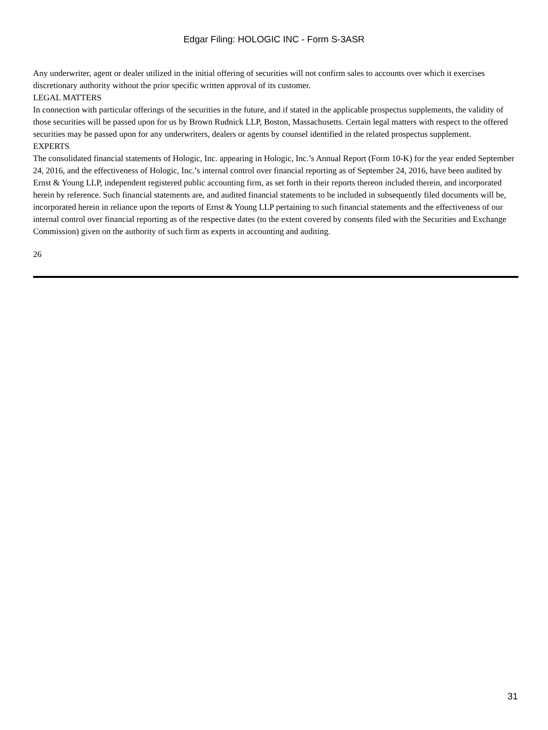Edgar Filing: HOLOGIC INC - Form S-3ASR
Any underwriter, agent or dealer utilized in the initial offering of securities will not confirm sales to accounts over which it exercises discretionary authority without the prior specific written approval of its customer.
LEGAL MATTERS
In connection with particular offerings of the securities in the future, and if stated in the applicable prospectus supplements, the validity of those securities will be passed upon for us by Brown Rudnick LLP, Boston, Massachusetts. Certain legal matters with respect to the offered securities may be passed upon for any underwriters, dealers or agents by counsel identified in the related prospectus supplement.
EXPERTS
The consolidated financial statements of Hologic, Inc. appearing in Hologic, Inc.’s Annual Report (Form 10-K) for the year ended September 24, 2016, and the effectiveness of Hologic, Inc.’s internal control over financial reporting as of September 24, 2016, have been audited by Ernst & Young LLP, independent registered public accounting firm, as set forth in their reports thereon included therein, and incorporated herein by reference. Such financial statements are, and audited financial statements to be included in subsequently filed documents will be, incorporated herein in reliance upon the reports of Ernst & Young LLP pertaining to such financial statements and the effectiveness of our internal control over financial reporting as of the respective dates (to the extent covered by consents filed with the Securities and Exchange Commission) given on the authority of such firm as experts in accounting and auditing.
26
31